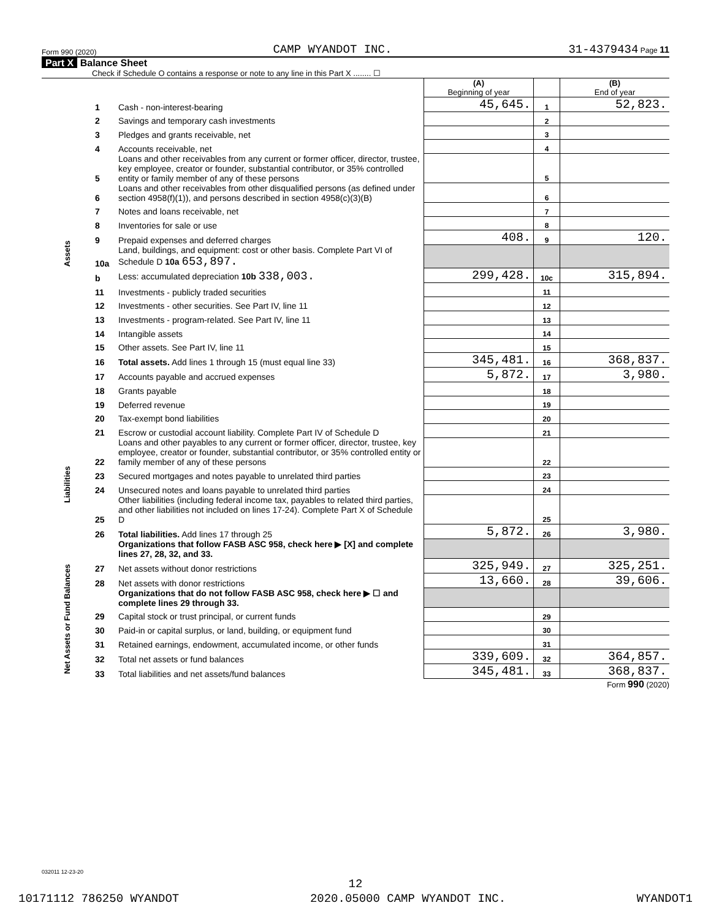Form 990 (2020) CAMP WYANDOT INC. 31-4379434 Page 11
Part X Balance Sheet
Check if Schedule O contains a response or note to any line in this Part X ........ ☐
| | | | (A) Beginning of year | | (B) End of year |
| Assets | 1 | Cash - non-interest-bearing | 45,645. | 1 | 52,823. |
| | 2 | Savings and temporary cash investments | | 2 | |
| | 3 | Pledges and grants receivable, net | | 3 | |
| | 4 | Accounts receivable, net | | 4 | |
| | 5 | Loans and other receivables from any current or former officer, director, trustee, key employee, creator or founder, substantial contributor, or 35% controlled entity or family member of any of these persons | | 5 | |
| | 6 | Loans and other receivables from other disqualified persons (as defined under section 4958(f)(1)), and persons described in section 4958(c)(3)(B) | | 6 | |
| | 7 | Notes and loans receivable, net | | 7 | |
| | 8 | Inventories for sale or use | | 8 | |
| | 9 | Prepaid expenses and deferred charges | 408. | 9 | 120. |
| | 10a | Land, buildings, and equipment: cost or other basis. Complete Part VI of Schedule D 10a 653,897. | | | |
| | b | Less: accumulated depreciation 10b 338,003. | 299,428. | 10c | 315,894. |
| | 11 | Investments - publicly traded securities | | 11 | |
| | 12 | Investments - other securities. See Part IV, line 11 | | 12 | |
| | 13 | Investments - program-related. See Part IV, line 11 | | 13 | |
| | 14 | Intangible assets | | 14 | |
| | 15 | Other assets. See Part IV, line 11 | | 15 | |
| | 16 | Total assets. Add lines 1 through 15 (must equal line 33) | 345,481. | 16 | 368,837. |
| | 17 | Accounts payable and accrued expenses | 5,872. | 17 | 3,980. |
| | 18 | Grants payable | | 18 | |
| | 19 | Deferred revenue | | 19 | |
| Liabilities | 20 | Tax-exempt bond liabilities | | 20 | |
| | 21 | Escrow or custodial account liability. Complete Part IV of Schedule D | | 21 | |
| | 22 | Loans and other payables to any current or former officer, director, trustee, key employee, creator or founder, substantial contributor, or 35% controlled entity or family member of any of these persons | | 22 | |
| | 23 | Secured mortgages and notes payable to unrelated third parties | | 23 | |
| | 24 | Unsecured notes and loans payable to unrelated third parties | | 24 | |
| | 25 | Other liabilities (including federal income tax, payables to related third parties, and other liabilities not included on lines 17-24). Complete Part X of Schedule D | | 25 | |
| | 26 | Total liabilities. Add lines 17 through 25 | 5,872. | 26 | 3,980. |
| | | Organizations that follow FASB ASC 958, check here ▶ [X] and complete lines 27, 28, 32, and 33. | | | |
| Net Assets or Fund Balances | 27 | Net assets without donor restrictions | 325,949. | 27 | 325,251. |
| | 28 | Net assets with donor restrictions | 13,660. | 28 | 39,606. |
| | | Organizations that do not follow FASB ASC 958, check here ▶ ☐ and complete lines 29 through 33. | | | |
| | 29 | Capital stock or trust principal, or current funds | | 29 | |
| | 30 | Paid-in or capital surplus, or land, building, or equipment fund | | 30 | |
| | 31 | Retained earnings, endowment, accumulated income, or other funds | | 31 | |
| | 32 | Total net assets or fund balances | 339,609. | 32 | 364,857. |
| | 33 | Total liabilities and net assets/fund balances | 345,481. | 33 | 368,837. |
Form 990 (2020)
032011 12-23-20
12
10171112 786250 WYANDOT 2020.05000 CAMP WYANDOT INC. WYANDOT1